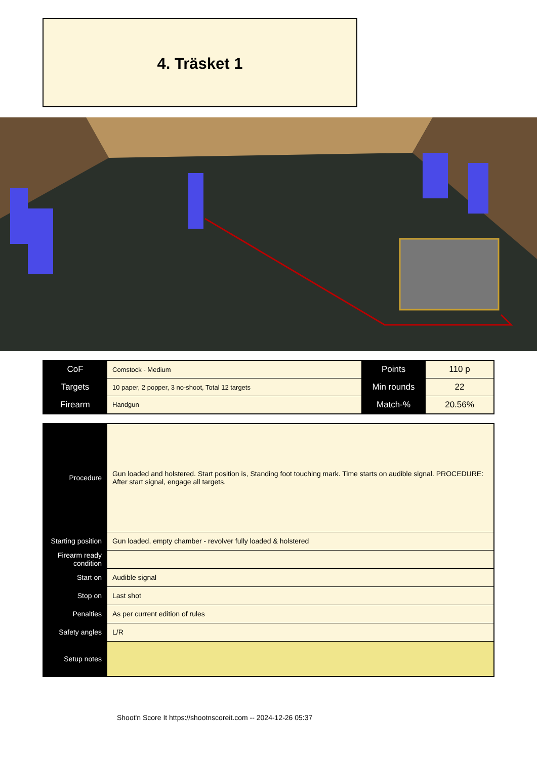4. Träsket 1
| CoF | Comstock - Medium | Points | 110 p |
| Targets | 10 paper, 2 popper, 3 no-shoot, Total 12 targets | Min rounds | 22 |
| Firearm | Handgun | Match-% | 20.56% |
| Procedure | Gun loaded and holstered. Start position is, Standing foot touching mark. Time starts on audible signal. PROCEDURE: After start signal, engage all targets. |
| Starting position | Gun loaded, empty chamber - revolver fully loaded & holstered |
| Firearm ready condition | |
| Start on | Audible signal |
| Stop on | Last shot |
| Penalties | As per current edition of rules |
| Safety angles | L/R |
| Setup notes | |
Shoot'n Score It https://shootnscoreit.com -- 2024-12-26 05:37